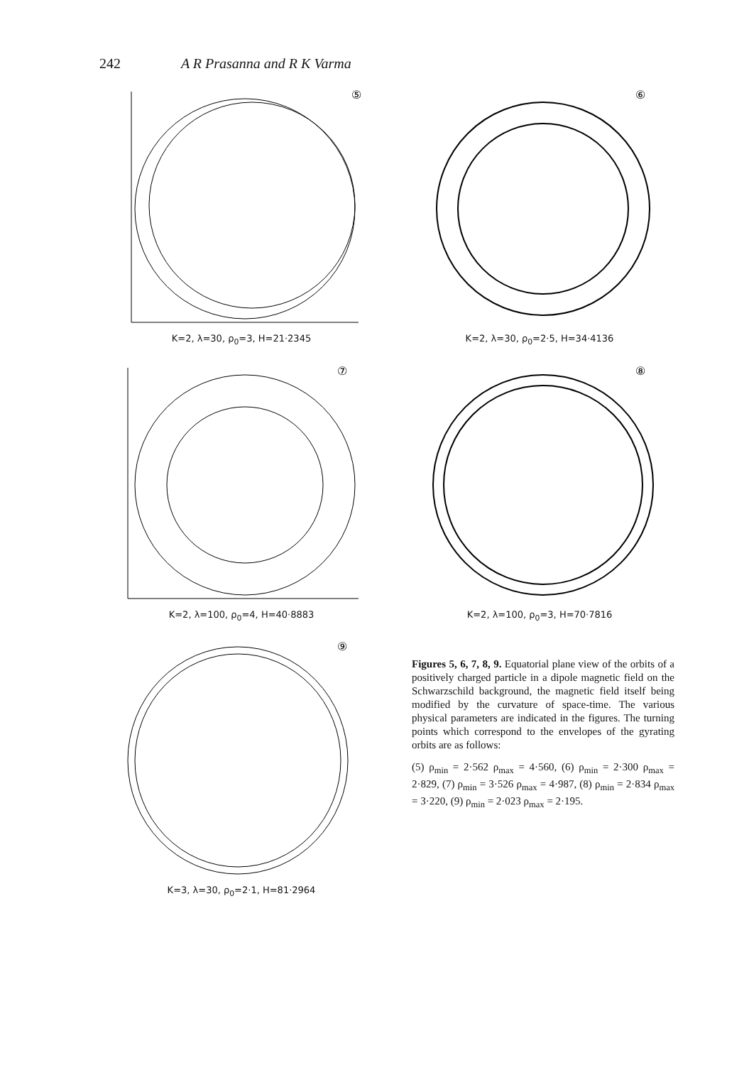242 A R Prasanna and R K Varma
⑤
K=2, λ=30, ρ<sub>0</sub>=3, H=21·2345
⑥
K=2, λ=30, ρ<sub>0</sub>=2·5, H=34·4136
⑦
K=2, λ=100, ρ<sub>0</sub>=4, H=40·8883
⑧
K=2, λ=100, ρ<sub>0</sub>=3, H=70·7816
⑨
K=3, λ=30, ρ<sub>0</sub>=2·1, H=81·2964
Figures 5, 6, 7, 8, 9. Equatorial plane view of the orbits of a positively charged particle in a dipole magnetic field on the Schwarzschild background, the magnetic field itself being modified by the curvature of space-time. The various physical parameters are indicated in the figures. The turning points which correspond to the envelopes of the gyrating orbits are as follows:
(5) ρ<sub>min</sub> = 2·562 ρ<sub>max</sub> = 4·560, (6) ρ<sub>min</sub> = 2·300 ρ<sub>max</sub> = 2·829, (7) ρ<sub>min</sub> = 3·526 ρ<sub>max</sub> = 4·987, (8) ρ<sub>min</sub> = 2·834 ρ<sub>max</sub> = 3·220, (9) ρ<sub>min</sub> = 2·023 ρ<sub>max</sub> = 2·195.